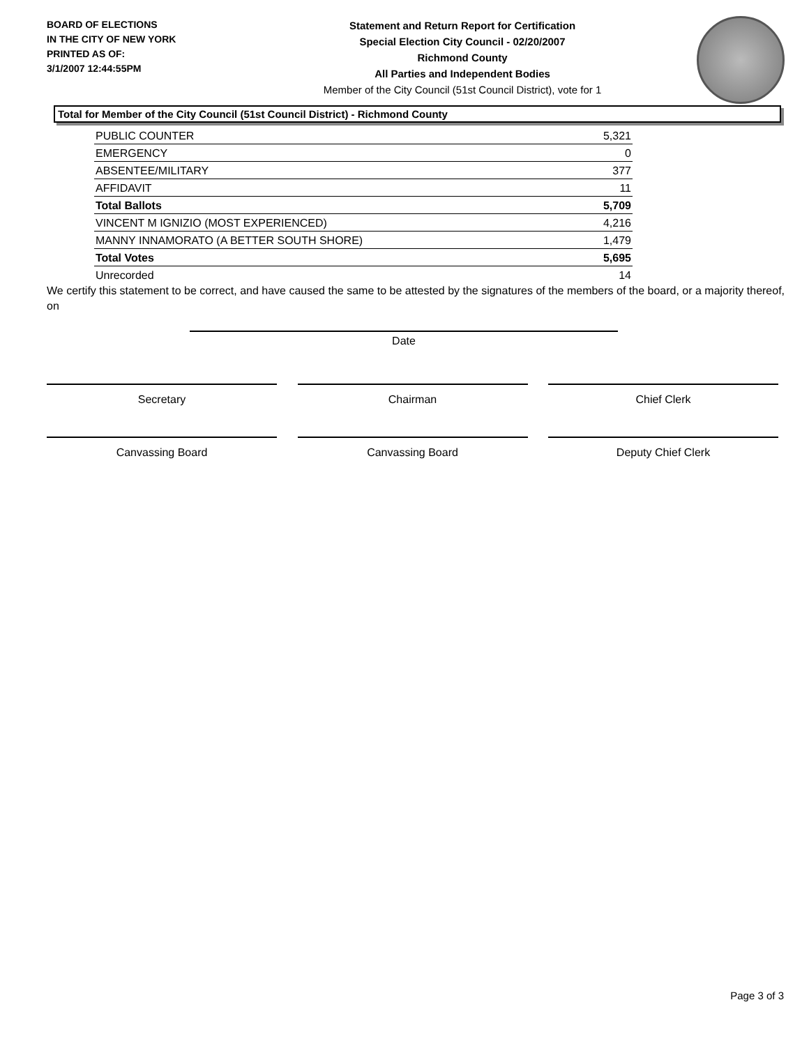BOARD OF ELECTIONS
IN THE CITY OF NEW YORK
PRINTED AS OF:
3/1/2007 12:44:55PM
Statement and Return Report for Certification
Special Election City Council - 02/20/2007
Richmond County
All Parties and Independent Bodies
Member of the City Council (51st Council District), vote for 1
Total for Member of the City Council (51st Council District) - Richmond County
| PUBLIC COUNTER | 5,321 |
| EMERGENCY | 0 |
| ABSENTEE/MILITARY | 377 |
| AFFIDAVIT | 11 |
| Total Ballots | 5,709 |
| VINCENT M IGNIZIO (MOST EXPERIENCED) | 4,216 |
| MANNY INNAMORATO (A BETTER SOUTH SHORE) | 1,479 |
| Total Votes | 5,695 |
| Unrecorded | 14 |
We certify this statement to be correct, and have caused the same to be attested by the signatures of the members of the board, or a majority thereof, on
Date
Secretary Chairman Chief Clerk
Canvassing Board Canvassing Board Deputy Chief Clerk
Page 3 of 3